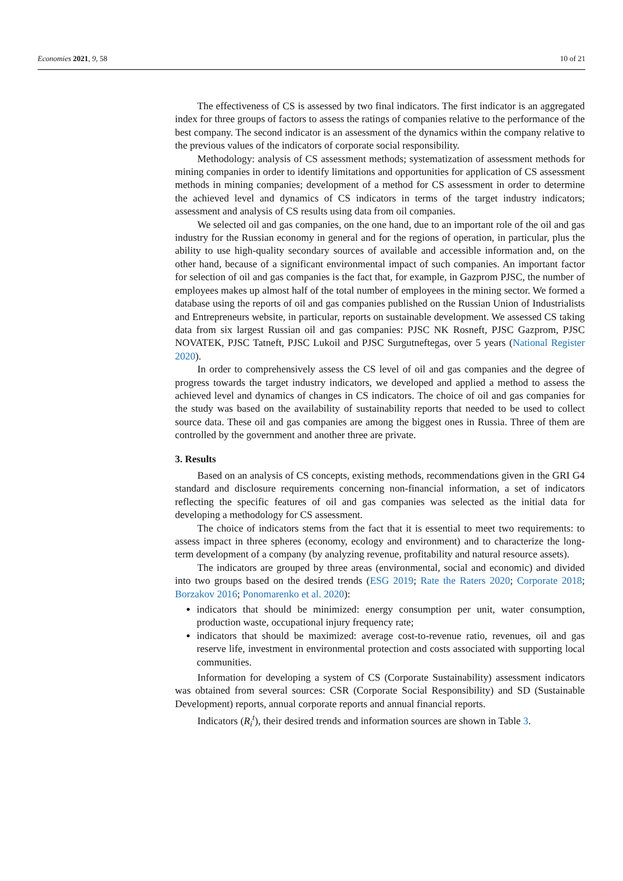Economies 2021, 9, 58 10 of 21
The effectiveness of CS is assessed by two final indicators. The first indicator is an aggregated index for three groups of factors to assess the ratings of companies relative to the performance of the best company. The second indicator is an assessment of the dynamics within the company relative to the previous values of the indicators of corporate social responsibility.
Methodology: analysis of CS assessment methods; systematization of assessment methods for mining companies in order to identify limitations and opportunities for application of CS assessment methods in mining companies; development of a method for CS assessment in order to determine the achieved level and dynamics of CS indicators in terms of the target industry indicators; assessment and analysis of CS results using data from oil companies.
We selected oil and gas companies, on the one hand, due to an important role of the oil and gas industry for the Russian economy in general and for the regions of operation, in particular, plus the ability to use high-quality secondary sources of available and accessible information and, on the other hand, because of a significant environmental impact of such companies. An important factor for selection of oil and gas companies is the fact that, for example, in Gazprom PJSC, the number of employees makes up almost half of the total number of employees in the mining sector. We formed a database using the reports of oil and gas companies published on the Russian Union of Industrialists and Entrepreneurs website, in particular, reports on sustainable development. We assessed CS taking data from six largest Russian oil and gas companies: PJSC NK Rosneft, PJSC Gazprom, PJSC NOVATEK, PJSC Tatneft, PJSC Lukoil and PJSC Surgutneftegas, over 5 years (National Register 2020).
In order to comprehensively assess the CS level of oil and gas companies and the degree of progress towards the target industry indicators, we developed and applied a method to assess the achieved level and dynamics of changes in CS indicators. The choice of oil and gas companies for the study was based on the availability of sustainability reports that needed to be used to collect source data. These oil and gas companies are among the biggest ones in Russia. Three of them are controlled by the government and another three are private.
3. Results
Based on an analysis of CS concepts, existing methods, recommendations given in the GRI G4 standard and disclosure requirements concerning non-financial information, a set of indicators reflecting the specific features of oil and gas companies was selected as the initial data for developing a methodology for CS assessment.
The choice of indicators stems from the fact that it is essential to meet two requirements: to assess impact in three spheres (economy, ecology and environment) and to characterize the long-term development of a company (by analyzing revenue, profitability and natural resource assets).
The indicators are grouped by three areas (environmental, social and economic) and divided into two groups based on the desired trends (ESG 2019; Rate the Raters 2020; Corporate 2018; Borzakov 2016; Ponomarenko et al. 2020):
indicators that should be minimized: energy consumption per unit, water consumption, production waste, occupational injury frequency rate;
indicators that should be maximized: average cost-to-revenue ratio, revenues, oil and gas reserve life, investment in environmental protection and costs associated with supporting local communities.
Information for developing a system of CS (Corporate Sustainability) assessment indicators was obtained from several sources: CSR (Corporate Social Responsibility) and SD (Sustainable Development) reports, annual corporate reports and annual financial reports.
Indicators (R<sub>i</sub><sup>t</sup>), their desired trends and information sources are shown in Table 3.